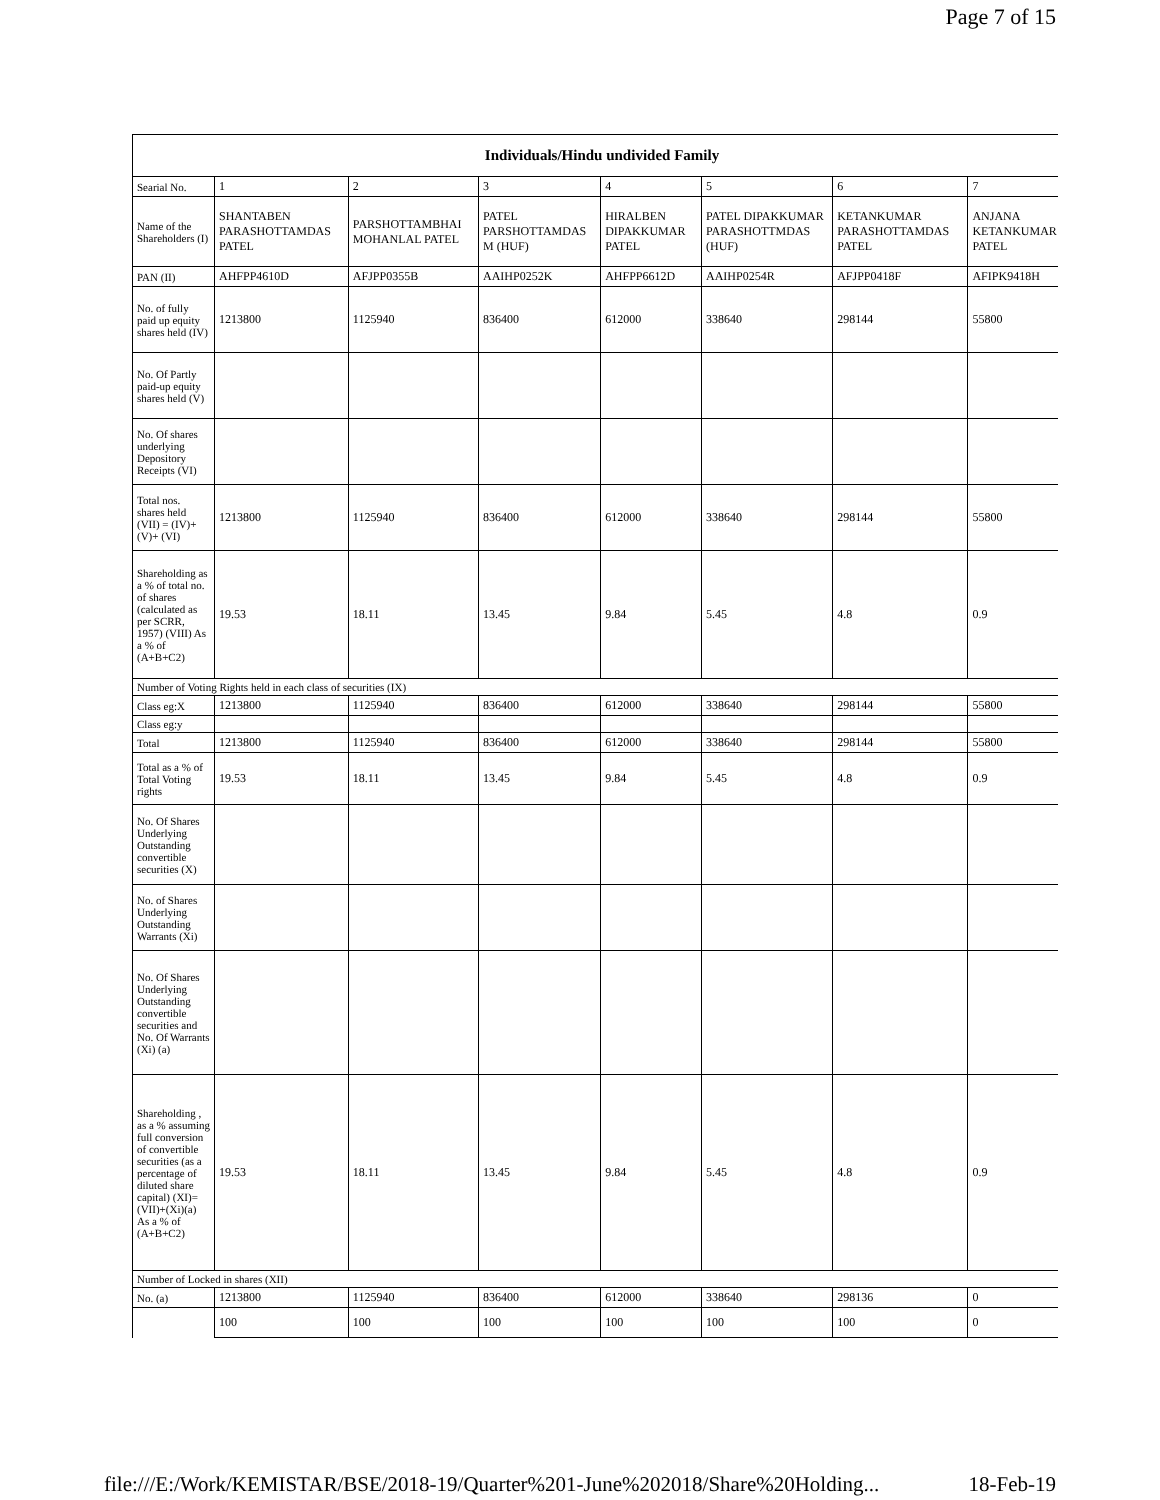Page 7 of 15
| Individuals/Hindu undivided Family | | | | | | | |
| --- | --- | --- | --- | --- | --- | --- | --- |
| Searial No. | 1 | 2 | 3 | 4 | 5 | 6 | 7 |
| Name of the Shareholders (I) | SHANTABEN PARASHOTTAMDAS PATEL | PARSHOTTAMBHAI MOHANLAL PATEL | PATEL PARSHOTTAMDAS M (HUF) | HIRALBEN DIPAKKUMAR PATEL | PATEL DIPAKKUMAR PARASHOTTMDAS (HUF) | KETANKUMAR PARASHOTTAMDAS PATEL | ANJANA KETANKUMAR PATEL |
| PAN (II) | AHFPP4610D | AFJPP0355B | AAIHP0252K | AHFPP6612D | AAIHP0254R | AFJPP0418F | AFIPK9418H |
| No. of fully paid up equity shares held (IV) | 1213800 | 1125940 | 836400 | 612000 | 338640 | 298144 | 55800 |
| No. Of Partly paid-up equity shares held (V) | | | | | | | |
| No. Of shares underlying Depository Receipts (VI) | | | | | | | |
| Total nos. shares held (VII) = (IV)+(V)+ (VI) | 1213800 | 1125940 | 836400 | 612000 | 338640 | 298144 | 55800 |
| Shareholding as a % of total no. of shares (calculated as per SCRR, 1957) (VIII) As a % of (A+B+C2) | 19.53 | 18.11 | 13.45 | 9.84 | 5.45 | 4.8 | 0.9 |
| Number of Voting Rights held in each class of securities (IX) | | | | | | | |
| Class eg:X | 1213800 | 1125940 | 836400 | 612000 | 338640 | 298144 | 55800 |
| Class eg:y | | | | | | | |
| Total | 1213800 | 1125940 | 836400 | 612000 | 338640 | 298144 | 55800 |
| Total as a % of Total Voting rights | 19.53 | 18.11 | 13.45 | 9.84 | 5.45 | 4.8 | 0.9 |
| No. Of Shares Underlying Outstanding convertible securities (X) | | | | | | | |
| No. of Shares Underlying Outstanding Warrants (Xi) | | | | | | | |
| No. Of Shares Underlying Outstanding convertible securities and No. Of Warrants (Xi) (a) | | | | | | | |
| Shareholding , as a % assuming full conversion of convertible securities (as a percentage of diluted share capital) (XI)= (VII)+(Xi)(a) As a % of (A+B+C2) | 19.53 | 18.11 | 13.45 | 9.84 | 5.45 | 4.8 | 0.9 |
| Number of Locked in shares (XII) | | | | | | | |
| No. (a) | 1213800 | 1125940 | 836400 | 612000 | 338640 | 298136 | 0 |
| | 100 | 100 | 100 | 100 | 100 | 100 | 0 |
file:///E:/Work/KEMISTAR/BSE/2018-19/Quarter%201-June%202018/Share%20Holding... 18-Feb-19